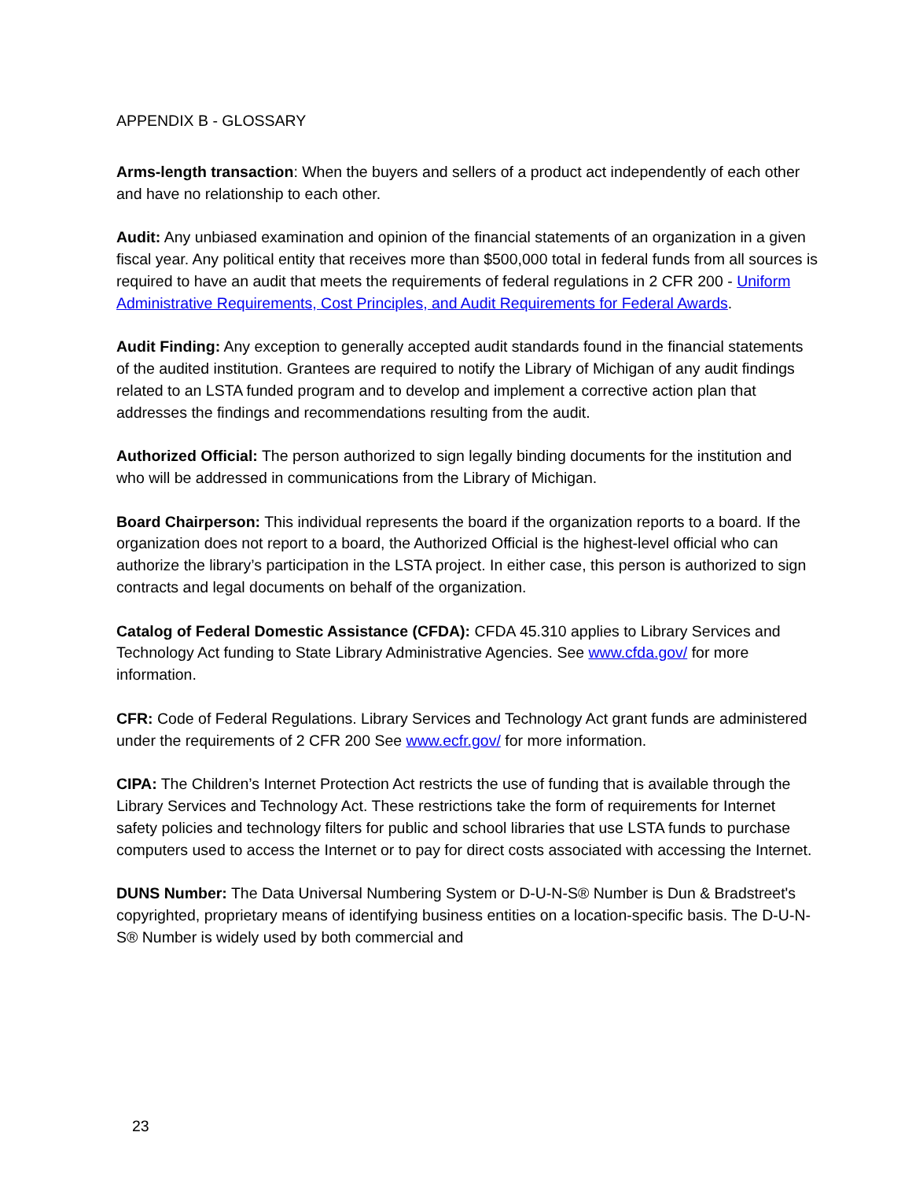APPENDIX B - GLOSSARY
Arms-length transaction: When the buyers and sellers of a product act independently of each other and have no relationship to each other.
Audit: Any unbiased examination and opinion of the financial statements of an organization in a given fiscal year. Any political entity that receives more than $500,000 total in federal funds from all sources is required to have an audit that meets the requirements of federal regulations in 2 CFR 200 - Uniform Administrative Requirements, Cost Principles, and Audit Requirements for Federal Awards.
Audit Finding: Any exception to generally accepted audit standards found in the financial statements of the audited institution. Grantees are required to notify the Library of Michigan of any audit findings related to an LSTA funded program and to develop and implement a corrective action plan that addresses the findings and recommendations resulting from the audit.
Authorized Official: The person authorized to sign legally binding documents for the institution and who will be addressed in communications from the Library of Michigan.
Board Chairperson: This individual represents the board if the organization reports to a board. If the organization does not report to a board, the Authorized Official is the highest-level official who can authorize the library’s participation in the LSTA project. In either case, this person is authorized to sign contracts and legal documents on behalf of the organization.
Catalog of Federal Domestic Assistance (CFDA): CFDA 45.310 applies to Library Services and Technology Act funding to State Library Administrative Agencies. See www.cfda.gov/ for more information.
CFR: Code of Federal Regulations. Library Services and Technology Act grant funds are administered under the requirements of 2 CFR 200 See www.ecfr.gov/ for more information.
CIPA: The Children’s Internet Protection Act restricts the use of funding that is available through the Library Services and Technology Act. These restrictions take the form of requirements for Internet safety policies and technology filters for public and school libraries that use LSTA funds to purchase computers used to access the Internet or to pay for direct costs associated with accessing the Internet.
DUNS Number: The Data Universal Numbering System or D-U-N-S® Number is Dun & Bradstreet's copyrighted, proprietary means of identifying business entities on a location-specific basis. The D-U-N-S® Number is widely used by both commercial and
23